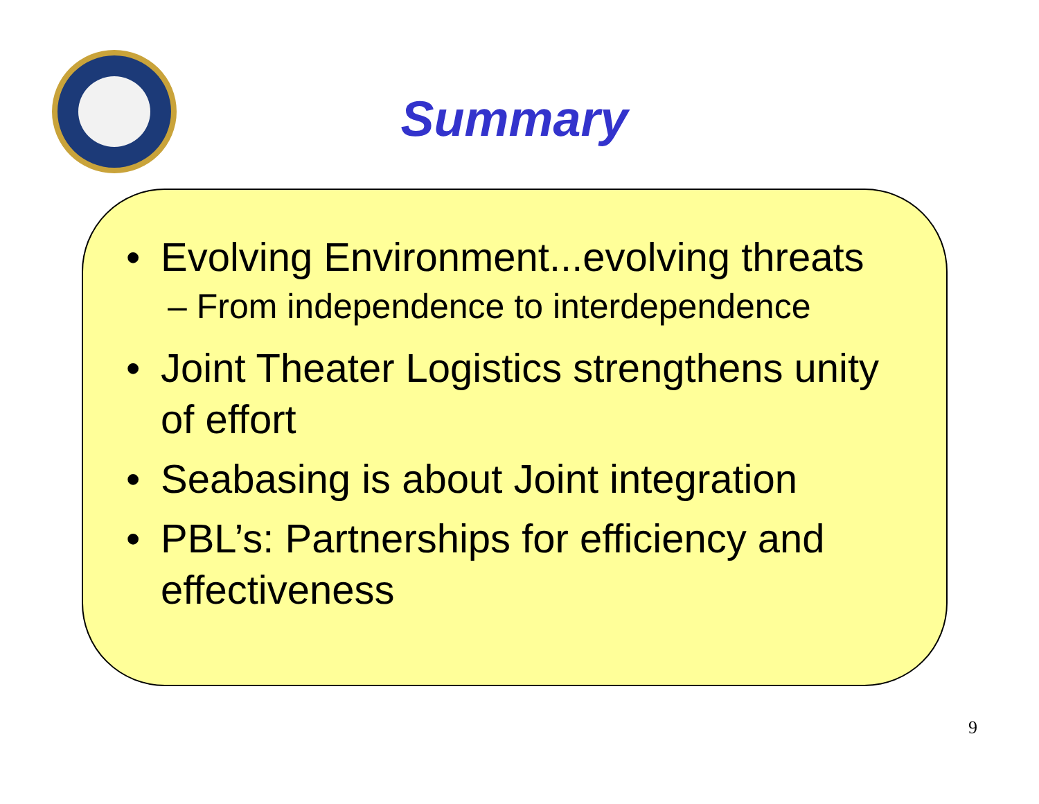Summary
• Evolving Environment...evolving threats
– From independence to interdependence
• Joint Theater Logistics strengthens unity of effort
• Seabasing is about Joint integration
• PBL’s: Partnerships for efficiency and effectiveness
9